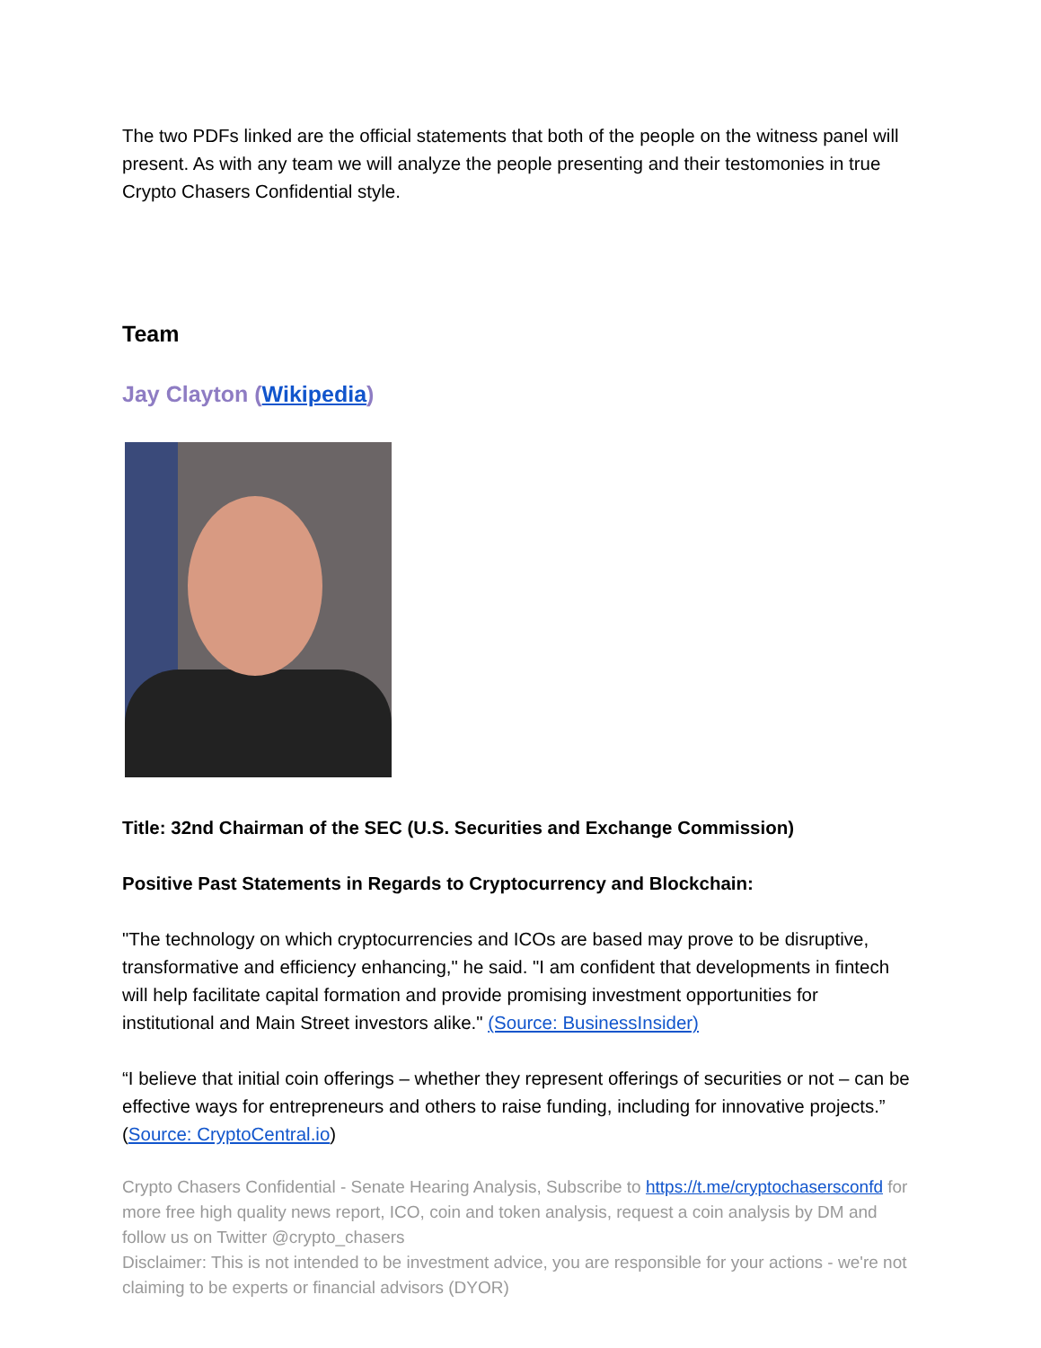The two PDFs linked are the official statements that both of the people on the witness panel will present. As with any team we will analyze the people presenting and their testomonies in true Crypto Chasers Confidential style.
Team
Jay Clayton (Wikipedia)
Title: 32nd Chairman of the SEC (U.S. Securities and Exchange Commission)
Positive Past Statements in Regards to Cryptocurrency and Blockchain:
"The technology on which cryptocurrencies and ICOs are based may prove to be disruptive, transformative and efficiency enhancing," he said. "I am confident that developments in fintech will help facilitate capital formation and provide promising investment opportunities for institutional and Main Street investors alike." (Source: BusinessInsider)
“I believe that initial coin offerings – whether they represent offerings of securities or not – can be effective ways for entrepreneurs and others to raise funding, including for innovative projects.” (Source: CryptoCentral.io)
Crypto Chasers Confidential - Senate Hearing Analysis, Subscribe to https://t.me/cryptochasersconfd for more free high quality news report, ICO, coin and token analysis, request a coin analysis by DM and follow us on Twitter @crypto_chasers
Disclaimer: This is not intended to be investment advice, you are responsible for your actions - we're not claiming to be experts or financial advisors (DYOR)